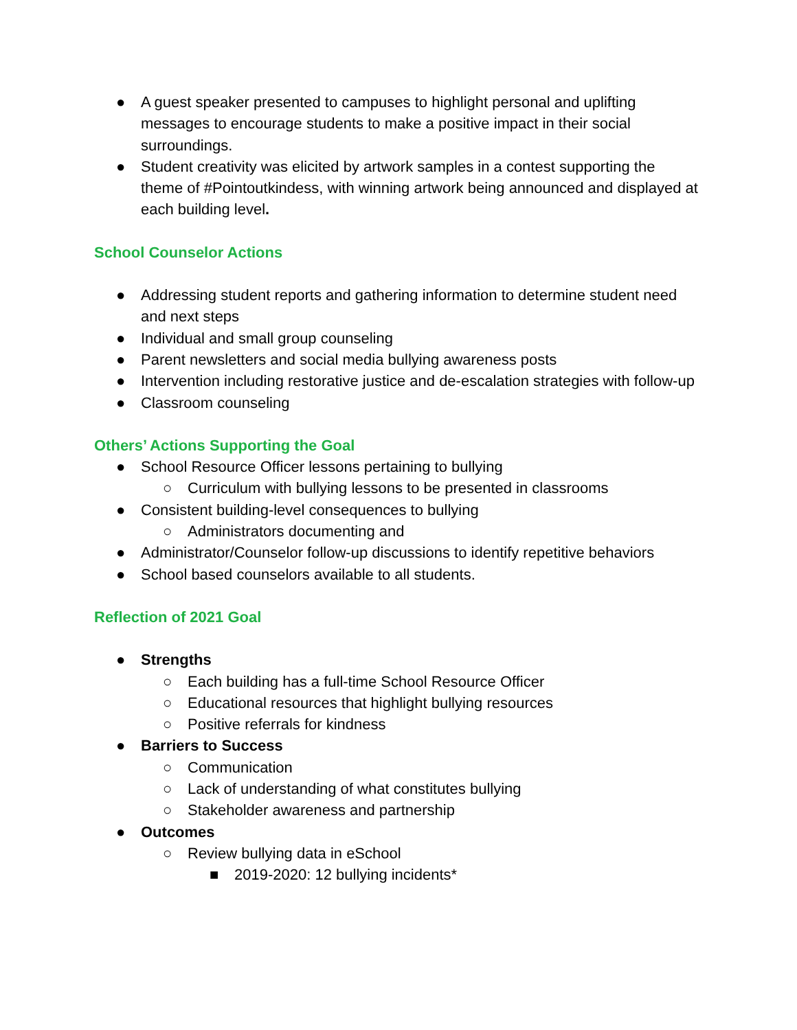● A guest speaker presented to campuses to highlight personal and uplifting messages to encourage students to make a positive impact in their social surroundings.
● Student creativity was elicited by artwork samples in a contest supporting the theme of #Pointoutkindess, with winning artwork being announced and displayed at each building level.
School Counselor Actions
● Addressing student reports and gathering information to determine student need and next steps
● Individual and small group counseling
● Parent newsletters and social media bullying awareness posts
● Intervention including restorative justice and de-escalation strategies with follow-up
● Classroom counseling
Others’ Actions Supporting the Goal
● School Resource Officer lessons pertaining to bullying
○ Curriculum with bullying lessons to be presented in classrooms
● Consistent building-level consequences to bullying
○ Administrators documenting and
● Administrator/Counselor follow-up discussions to identify repetitive behaviors
● School based counselors available to all students.
Reflection of 2021 Goal
● Strengths
○ Each building has a full-time School Resource Officer
○ Educational resources that highlight bullying resources
○ Positive referrals for kindness
● Barriers to Success
○ Communication
○ Lack of understanding of what constitutes bullying
○ Stakeholder awareness and partnership
● Outcomes
○ Review bullying data in eSchool
■ 2019-2020: 12 bullying incidents*